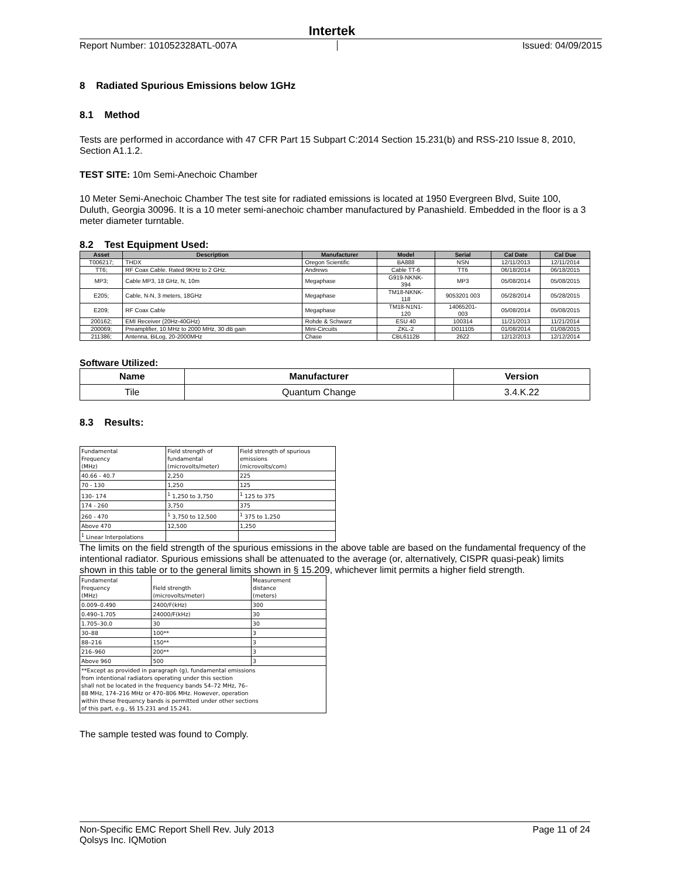Intertek
Report Number: 101052328ATL-007A Issued: 04/09/2015
8 Radiated Spurious Emissions below 1GHz
8.1 Method
Tests are performed in accordance with 47 CFR Part 15 Subpart C:2014 Section 15.231(b) and RSS-210 Issue 8, 2010, Section A1.1.2.
TEST SITE: 10m Semi-Anechoic Chamber
10 Meter Semi-Anechoic Chamber The test site for radiated emissions is located at 1950 Evergreen Blvd, Suite 100, Duluth, Georgia 30096. It is a 10 meter semi-anechoic chamber manufactured by Panashield. Embedded in the floor is a 3 meter diameter turntable.
8.2 Test Equipment Used:
| Asset | Description | Manufacturer | Model | Serial | Cal Date | Cal Due |
| --- | --- | --- | --- | --- | --- | --- |
| T006217; | THDX | Oregon Scientific | BA888 | NSN | 12/11/2013 | 12/11/2014 |
| TT6; | RF Coax Cable. Rated 9KHz to 2 GHz. | Andrews | Cable TT-6 | TT6 | 06/18/2014 | 06/18/2015 |
| MP3; | Cable MP3, 18 GHz, N, 10m | Megaphase | G919-NKNK- 394 | MP3 | 05/08/2014 | 05/08/2015 |
| E205; | Cable, N-N, 3 meters, 18GHz | Megaphase | TM18-NKNK- 118 | 9053201 003 | 05/28/2014 | 05/28/2015 |
| E209; | RF Coax Cable | Megaphase | TM18-N1N1- 120 | 14065201- 003 | 05/08/2014 | 05/08/2015 |
| 200162; | EMI Receiver (20Hz-40GHz) | Rohde & Schwarz | ESU 40 | 100314 | 11/21/2013 | 11/21/2014 |
| 200069; | Preamplifier, 10 MHz to 2000 MHz, 30 dB gain | Mini-Circuits | ZKL-2 | D011105 | 01/08/2014 | 01/08/2015 |
| 211386; | Antenna, BiLog, 20-2000MHz | Chase | CBL6112B | 2622 | 12/12/2013 | 12/12/2014 |
Software Utilized:
| Name | Manufacturer | Version |
| --- | --- | --- |
| Tile | Quantum Change | 3.4.K.22 |
8.3 Results:
| Fundamental Frequency (MHz) | Field strength of fundamental (microvolts/meter) | Field strength of spurious emissions (microvolts/com) |
| 40.66 - 40.7 | 2,250 | 225 |
| 70 - 130 | 1,250 | 125 |
| 130- 174 | <sup>1</sup> 1,250 to 3,750 | <sup>1</sup> 125 to 375 |
| 174 - 260 | 3,750 | 375 |
| 260 - 470 | <sup>1</sup> 3,750 to 12,500 | <sup>1</sup> 375 to 1,250 |
| Above 470 | 12,500 | 1,250 |
| <sup>1</sup> Linear Interpolations | | |
The limits on the field strength of the spurious emissions in the above table are based on the fundamental frequency of the intentional radiator. Spurious emissions shall be attenuated to the average (or, alternatively, CISPR quasi-peak) limits shown in this table or to the general limits shown in § 15.209, whichever limit permits a higher field strength.
| Fundamental Frequency (MHz) | Field strength (microvolts/meter) | Measurement distance (meters) |
| 0.009–0.490 | 2400/F(kHz) | 300 |
| 0.490–1.705 | 24000/F(kHz) | 30 |
| 1.705–30.0 | 30 | 30 |
| 30–88 | 100** | 3 |
| 88–216 | 150** | 3 |
| 216–960 | 200** | 3 |
| Above 960 | 500 | 3 |
| **Except as provided in paragraph (g), fundamental emissions from intentional radiators operating under this section shall not be located in the frequency bands 54–72 MHz, 76– 88 MHz, 174–216 MHz or 470–806 MHz. However, operation within these frequency bands is permItted under other sections of this part, e.g., §§ 15.231 and 15.241. | | |
The sample tested was found to Comply.
Non-Specific EMC Report Shell Rev. July 2013
Qolsys Inc. IQMotion Page 11 of 24